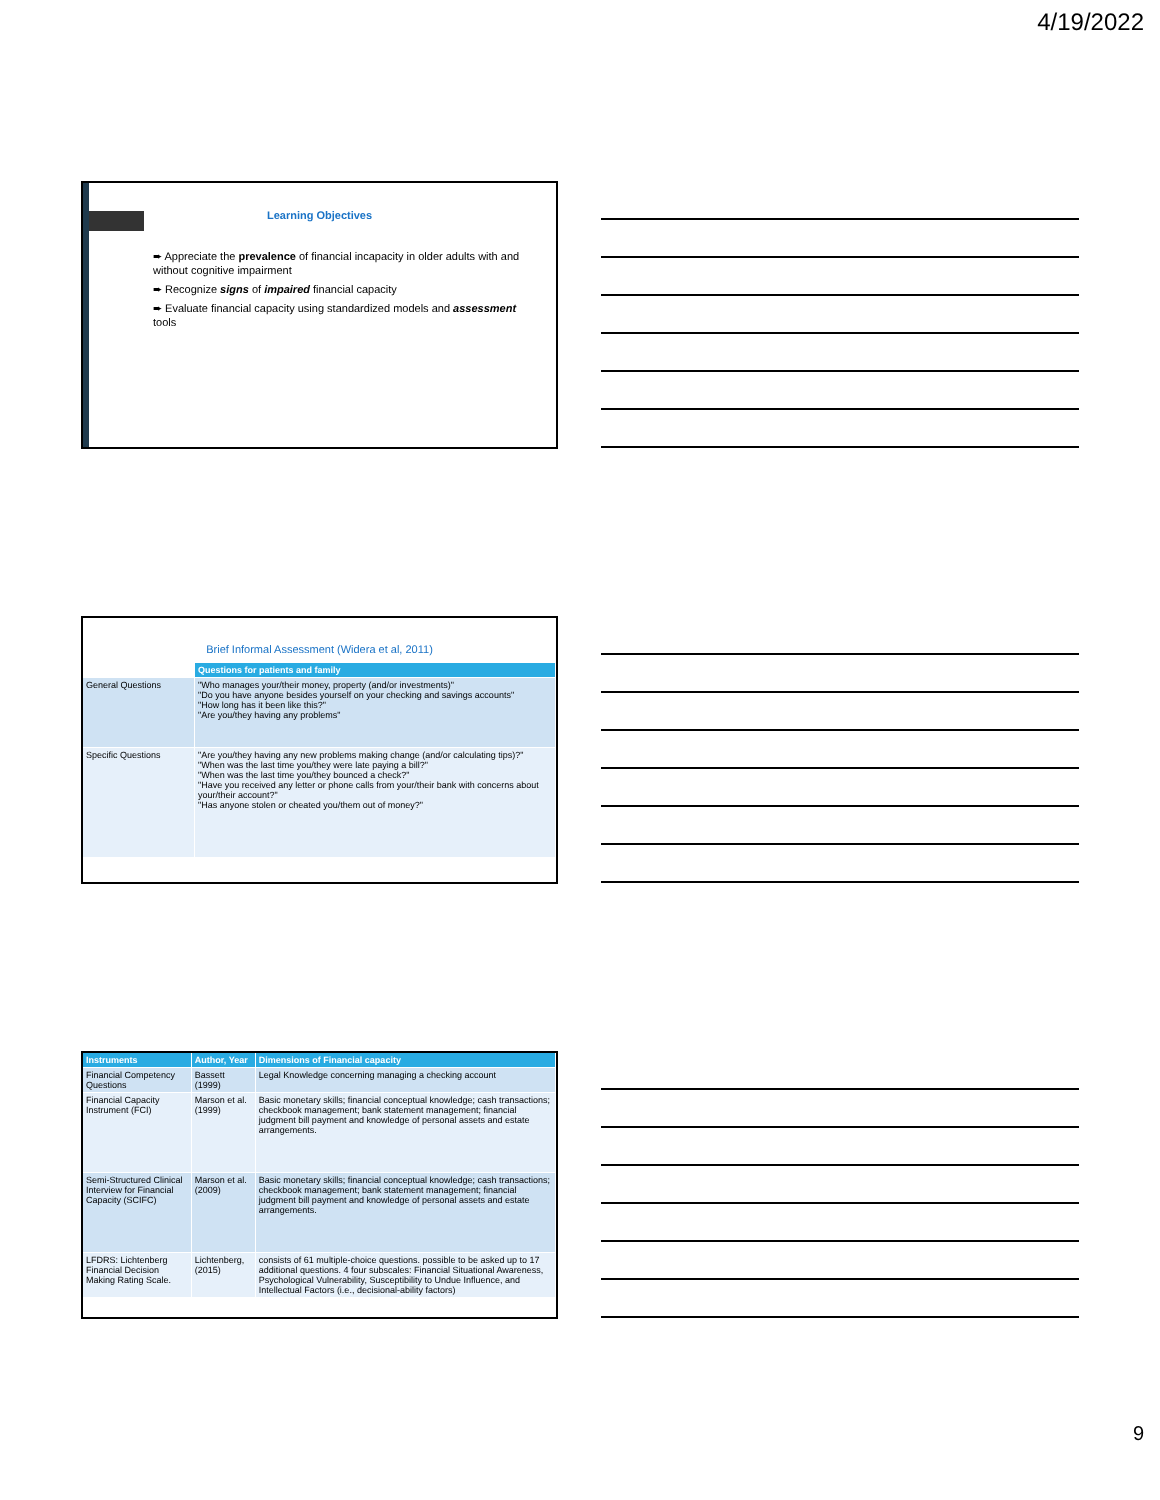4/19/2022
Learning Objectives
➨ Appreciate the prevalence of financial incapacity in older adults with and without cognitive impairment
➨ Recognize signs of impaired financial capacity
➨ Evaluate financial capacity using standardized models and assessment tools
Brief Informal Assessment (Widera et al, 2011)
| | Questions for patients and family |
| --- | --- |
| General Questions | "Who manages your/their money, property (and/or investments)" "Do you have anyone besides yourself on your checking and savings accounts" "How long has it been like this?" "Are you/they having any problems" |
| Specific Questions | "Are you/they having any new problems making change (and/or calculating tips)?" "When was the last time you/they were late paying a bill?" "When was the last time you/they bounced a check?" "Have you received any letter or phone calls from your/their bank with concerns about your/their account?" "Has anyone stolen or cheated you/them out of money?" |
| Instruments | Author, Year | Dimensions of Financial capacity |
| --- | --- | --- |
| Financial Competency Questions | Bassett (1999) | Legal Knowledge concerning managing a checking account |
| Financial Capacity Instrument (FCI) | Marson et al. (1999) | Basic monetary skills; financial conceptual knowledge; cash transactions; checkbook management; bank statement management; financial judgment bill payment and knowledge of personal assets and estate arrangements. |
| Semi-Structured Clinical Interview for Financial Capacity (SCIFC) | Marson et al. (2009) | Basic monetary skills; financial conceptual knowledge; cash transactions; checkbook management; bank statement management; financial judgment bill payment and knowledge of personal assets and estate arrangements. |
| LFDRS: Lichtenberg Financial Decision Making Rating Scale. | Lichtenberg, (2015) | consists of 61 multiple-choice questions. possible to be asked up to 17 additional questions. 4 four subscales: Financial Situational Awareness, Psychological Vulnerability, Susceptibility to Undue Influence, and Intellectual Factors (i.e., decisional-ability factors) |
9